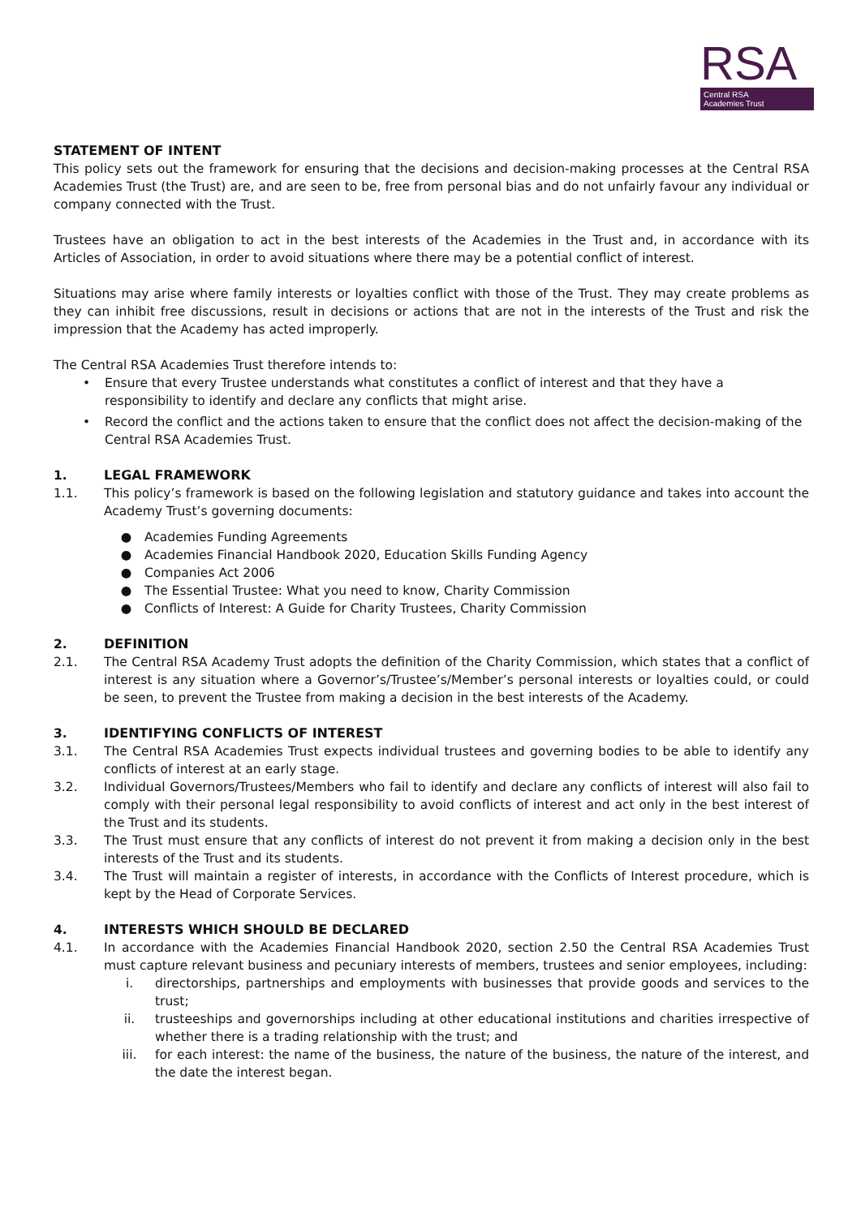RSA
Central RSA
Academies Trust
STATEMENT OF INTENT
This policy sets out the framework for ensuring that the decisions and decision-making processes at the Central RSA Academies Trust (the Trust) are, and are seen to be, free from personal bias and do not unfairly favour any individual or company connected with the Trust.
Trustees have an obligation to act in the best interests of the Academies in the Trust and, in accordance with its Articles of Association, in order to avoid situations where there may be a potential conflict of interest.
Situations may arise where family interests or loyalties conflict with those of the Trust. They may create problems as they can inhibit free discussions, result in decisions or actions that are not in the interests of the Trust and risk the impression that the Academy has acted improperly.
The Central RSA Academies Trust therefore intends to:
• Ensure that every Trustee understands what constitutes a conflict of interest and that they have a responsibility to identify and declare any conflicts that might arise.
• Record the conflict and the actions taken to ensure that the conflict does not affect the decision-making of the Central RSA Academies Trust.
1. LEGAL FRAMEWORK
1.1. This policy’s framework is based on the following legislation and statutory guidance and takes into account the Academy Trust’s governing documents:
● Academies Funding Agreements
● Academies Financial Handbook 2020, Education Skills Funding Agency
● Companies Act 2006
● The Essential Trustee: What you need to know, Charity Commission
● Conflicts of Interest: A Guide for Charity Trustees, Charity Commission
2. DEFINITION
2.1. The Central RSA Academy Trust adopts the definition of the Charity Commission, which states that a conflict of interest is any situation where a Governor’s/Trustee’s/Member’s personal interests or loyalties could, or could be seen, to prevent the Trustee from making a decision in the best interests of the Academy.
3. IDENTIFYING CONFLICTS OF INTEREST
3.1. The Central RSA Academies Trust expects individual trustees and governing bodies to be able to identify any conflicts of interest at an early stage.
3.2. Individual Governors/Trustees/Members who fail to identify and declare any conflicts of interest will also fail to comply with their personal legal responsibility to avoid conflicts of interest and act only in the best interest of the Trust and its students.
3.3. The Trust must ensure that any conflicts of interest do not prevent it from making a decision only in the best interests of the Trust and its students.
3.4. The Trust will maintain a register of interests, in accordance with the Conflicts of Interest procedure, which is kept by the Head of Corporate Services.
4. INTERESTS WHICH SHOULD BE DECLARED
4.1. In accordance with the Academies Financial Handbook 2020, section 2.50 the Central RSA Academies Trust must capture relevant business and pecuniary interests of members, trustees and senior employees, including:
i. directorships, partnerships and employments with businesses that provide goods and services to the trust;
ii. trusteeships and governorships including at other educational institutions and charities irrespective of whether there is a trading relationship with the trust; and
iii. for each interest: the name of the business, the nature of the business, the nature of the interest, and the date the interest began.